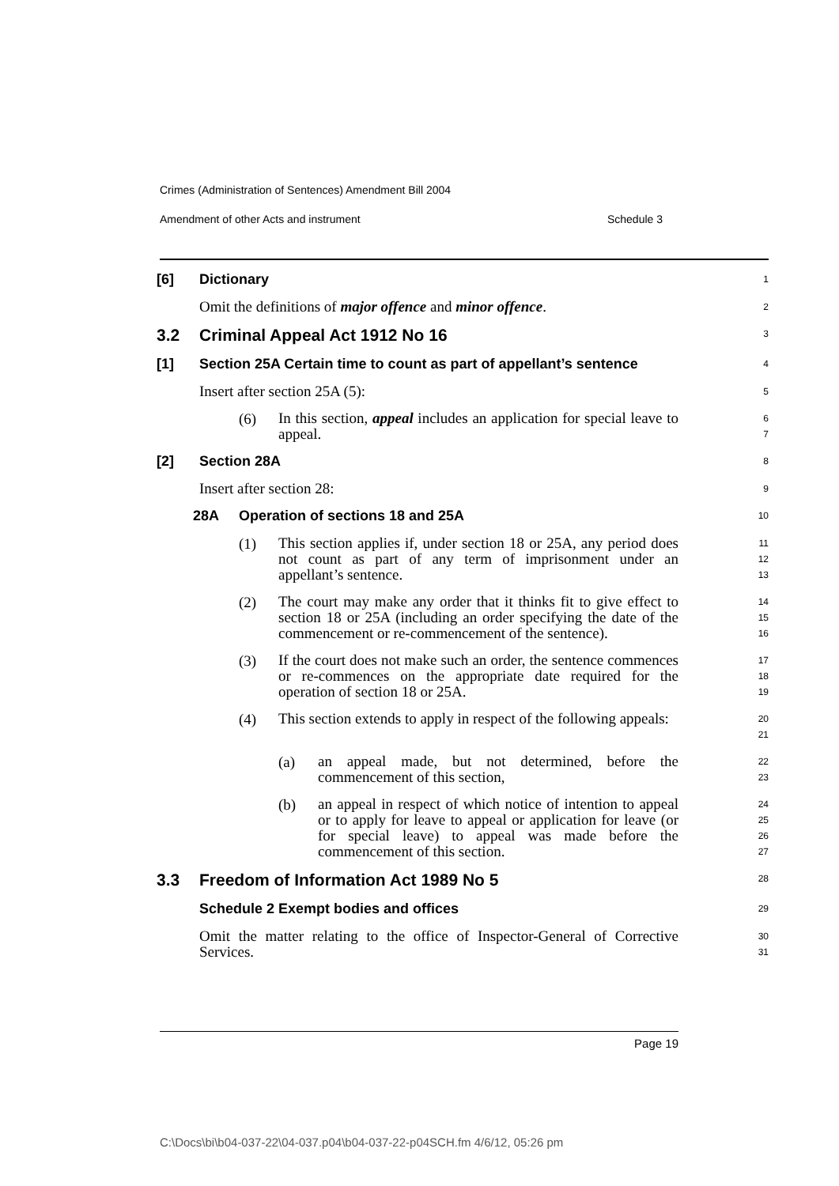Crimes (Administration of Sentences) Amendment Bill 2004
Amendment of other Acts and instrument Schedule 3
[6] Dictionary
1
Omit the definitions of major offence and minor offence.
2
3.2 Criminal Appeal Act 1912 No 16
3
[1] Section 25A Certain time to count as part of appellant’s sentence
4
Insert after section 25A (5):
5
(6) In this section, appeal includes an application for special leave to appeal.
6
7
[2] Section 28A
8
Insert after section 28:
9
28A Operation of sections 18 and 25A
10
(1) This section applies if, under section 18 or 25A, any period does not count as part of any term of imprisonment under an appellant’s sentence.
11
12
13
(2) The court may make any order that it thinks fit to give effect to section 18 or 25A (including an order specifying the date of the commencement or re-commencement of the sentence).
14
15
16
(3) If the court does not make such an order, the sentence commences or re-commences on the appropriate date required for the operation of section 18 or 25A.
17
18
19
(4) This section extends to apply in respect of the following appeals:
20
21
(a) an appeal made, but not determined, before the commencement of this section,
22
23
(b) an appeal in respect of which notice of intention to appeal or to apply for leave to appeal or application for leave (or for special leave) to appeal was made before the commencement of this section.
24
25
26
27
3.3 Freedom of Information Act 1989 No 5
28
Schedule 2 Exempt bodies and offices
29
Omit the matter relating to the office of Inspector-General of Corrective Services.
30
31
Page 19
C:\Docs\bi\b04-037-22\04-037.p04\b04-037-22-p04SCH.fm 4/6/12, 05:26 pm